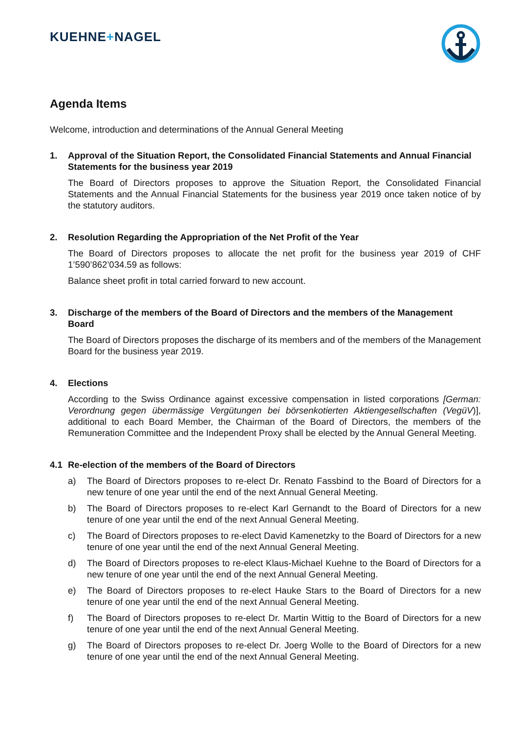KUEHNE+NAGEL
Agenda Items
Welcome, introduction and determinations of the Annual General Meeting
1. Approval of the Situation Report, the Consolidated Financial Statements and Annual Financial Statements for the business year 2019
The Board of Directors proposes to approve the Situation Report, the Consolidated Financial Statements and the Annual Financial Statements for the business year 2019 once taken notice of by the statutory auditors.
2. Resolution Regarding the Appropriation of the Net Profit of the Year
The Board of Directors proposes to allocate the net profit for the business year 2019 of CHF 1’590’862’034.59 as follows:
Balance sheet profit in total carried forward to new account.
3. Discharge of the members of the Board of Directors and the members of the Management Board
The Board of Directors proposes the discharge of its members and of the members of the Management Board for the business year 2019.
4. Elections
According to the Swiss Ordinance against excessive compensation in listed corporations [German: Verordnung gegen übermässige Vergütungen bei börsenkotierten Aktiengesellschaften (VegüV)], additional to each Board Member, the Chairman of the Board of Directors, the members of the Remuneration Committee and the Independent Proxy shall be elected by the Annual General Meeting.
4.1 Re-election of the members of the Board of Directors
a) The Board of Directors proposes to re-elect Dr. Renato Fassbind to the Board of Directors for a new tenure of one year until the end of the next Annual General Meeting.
b) The Board of Directors proposes to re-elect Karl Gernandt to the Board of Directors for a new tenure of one year until the end of the next Annual General Meeting.
c) The Board of Directors proposes to re-elect David Kamenetzky to the Board of Directors for a new tenure of one year until the end of the next Annual General Meeting.
d) The Board of Directors proposes to re-elect Klaus-Michael Kuehne to the Board of Directors for a new tenure of one year until the end of the next Annual General Meeting.
e) The Board of Directors proposes to re-elect Hauke Stars to the Board of Directors for a new tenure of one year until the end of the next Annual General Meeting.
f) The Board of Directors proposes to re-elect Dr. Martin Wittig to the Board of Directors for a new tenure of one year until the end of the next Annual General Meeting.
g) The Board of Directors proposes to re-elect Dr. Joerg Wolle to the Board of Directors for a new tenure of one year until the end of the next Annual General Meeting.